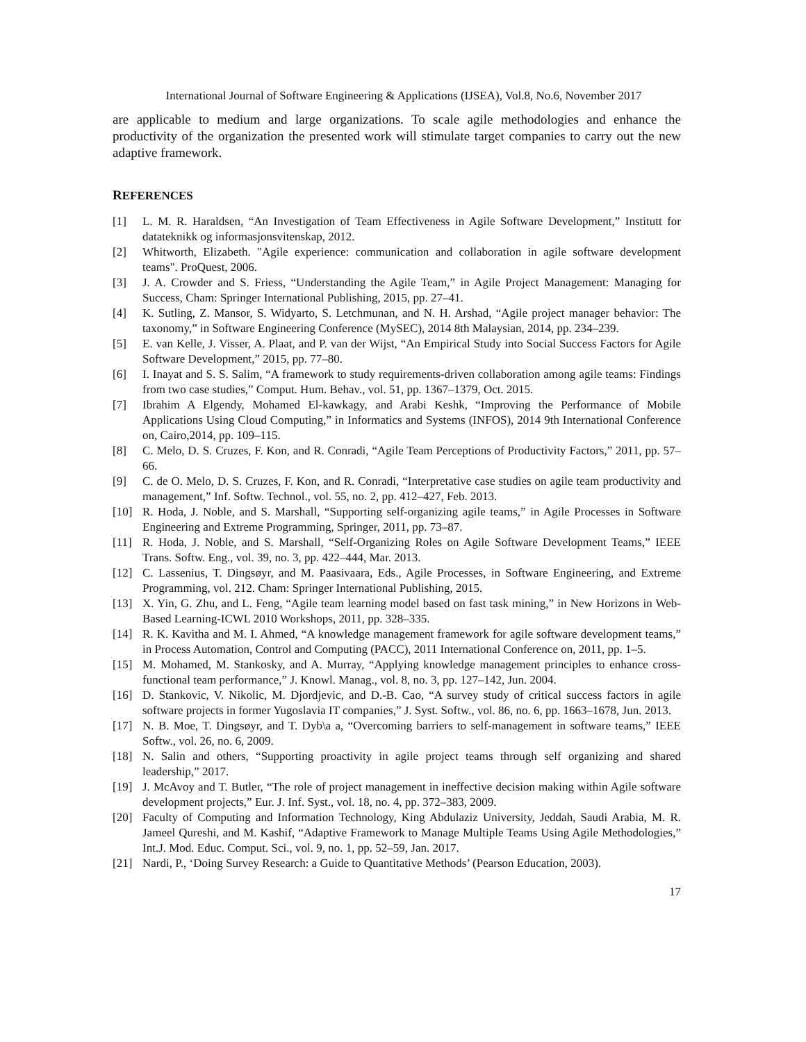International Journal of Software Engineering & Applications (IJSEA), Vol.8, No.6, November 2017
are applicable to medium and large organizations. To scale agile methodologies and enhance the productivity of the organization the presented work will stimulate target companies to carry out the new adaptive framework.
REFERENCES
[1] L. M. R. Haraldsen, “An Investigation of Team Effectiveness in Agile Software Development,” Institutt for datateknikk og informasjonsvitenskap, 2012.
[2] Whitworth, Elizabeth. "Agile experience: communication and collaboration in agile software development teams". ProQuest, 2006.
[3] J. A. Crowder and S. Friess, “Understanding the Agile Team,” in Agile Project Management: Managing for Success, Cham: Springer International Publishing, 2015, pp. 27–41.
[4] K. Sutling, Z. Mansor, S. Widyarto, S. Letchmunan, and N. H. Arshad, “Agile project manager behavior: The taxonomy,” in Software Engineering Conference (MySEC), 2014 8th Malaysian, 2014, pp. 234–239.
[5] E. van Kelle, J. Visser, A. Plaat, and P. van der Wijst, “An Empirical Study into Social Success Factors for Agile Software Development,” 2015, pp. 77–80.
[6] I. Inayat and S. S. Salim, “A framework to study requirements-driven collaboration among agile teams: Findings from two case studies,” Comput. Hum. Behav., vol. 51, pp. 1367–1379, Oct. 2015.
[7] Ibrahim A Elgendy, Mohamed El-kawkagy, and Arabi Keshk, “Improving the Performance of Mobile Applications Using Cloud Computing,” in Informatics and Systems (INFOS), 2014 9th International Conference on, Cairo,2014, pp. 109–115.
[8] C. Melo, D. S. Cruzes, F. Kon, and R. Conradi, “Agile Team Perceptions of Productivity Factors,” 2011, pp. 57–66.
[9] C. de O. Melo, D. S. Cruzes, F. Kon, and R. Conradi, “Interpretative case studies on agile team productivity and management,” Inf. Softw. Technol., vol. 55, no. 2, pp. 412–427, Feb. 2013.
[10] R. Hoda, J. Noble, and S. Marshall, “Supporting self-organizing agile teams,” in Agile Processes in Software Engineering and Extreme Programming, Springer, 2011, pp. 73–87.
[11] R. Hoda, J. Noble, and S. Marshall, “Self-Organizing Roles on Agile Software Development Teams,” IEEE Trans. Softw. Eng., vol. 39, no. 3, pp. 422–444, Mar. 2013.
[12] C. Lassenius, T. Dingsøyr, and M. Paasivaara, Eds., Agile Processes, in Software Engineering, and Extreme Programming, vol. 212. Cham: Springer International Publishing, 2015.
[13] X. Yin, G. Zhu, and L. Feng, “Agile team learning model based on fast task mining,” in New Horizons in Web-Based Learning-ICWL 2010 Workshops, 2011, pp. 328–335.
[14] R. K. Kavitha and M. I. Ahmed, “A knowledge management framework for agile software development teams,” in Process Automation, Control and Computing (PACC), 2011 International Conference on, 2011, pp. 1–5.
[15] M. Mohamed, M. Stankosky, and A. Murray, “Applying knowledge management principles to enhance cross-functional team performance,” J. Knowl. Manag., vol. 8, no. 3, pp. 127–142, Jun. 2004.
[16] D. Stankovic, V. Nikolic, M. Djordjevic, and D.-B. Cao, “A survey study of critical success factors in agile software projects in former Yugoslavia IT companies,” J. Syst. Softw., vol. 86, no. 6, pp. 1663–1678, Jun. 2013.
[17] N. B. Moe, T. Dingsøyr, and T. Dyb\a a, “Overcoming barriers to self-management in software teams,” IEEE Softw., vol. 26, no. 6, 2009.
[18] N. Salin and others, “Supporting proactivity in agile project teams through self organizing and shared leadership,” 2017.
[19] J. McAvoy and T. Butler, “The role of project management in ineffective decision making within Agile software development projects,” Eur. J. Inf. Syst., vol. 18, no. 4, pp. 372–383, 2009.
[20] Faculty of Computing and Information Technology, King Abdulaziz University, Jeddah, Saudi Arabia, M. R. Jameel Qureshi, and M. Kashif, “Adaptive Framework to Manage Multiple Teams Using Agile Methodologies,” Int.J. Mod. Educ. Comput. Sci., vol. 9, no. 1, pp. 52–59, Jan. 2017.
[21] Nardi, P., ‘Doing Survey Research: a Guide to Quantitative Methods’ (Pearson Education, 2003).
17